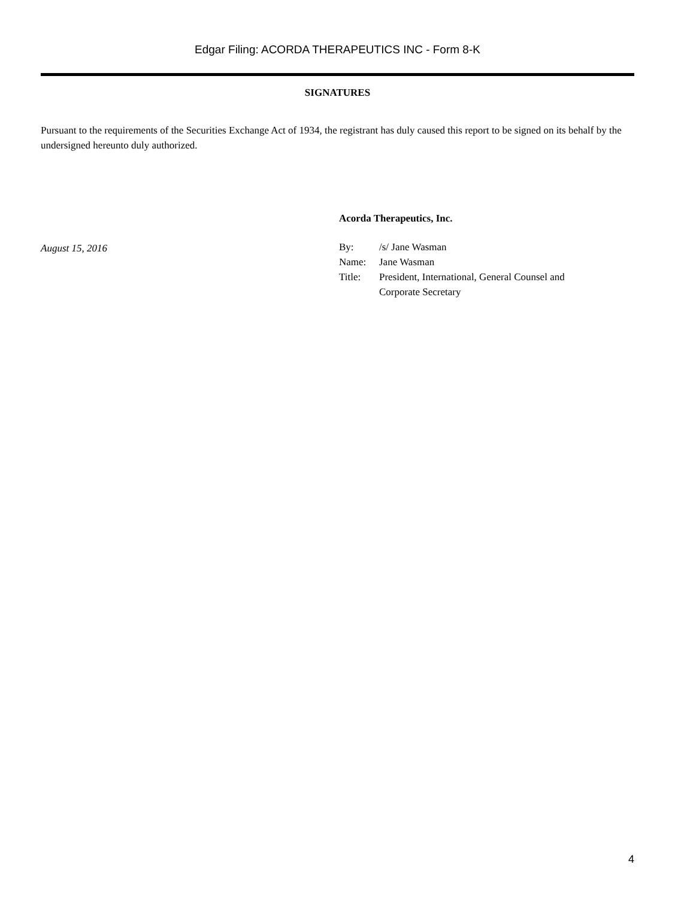Edgar Filing: ACORDA THERAPEUTICS INC - Form 8-K
SIGNATURES
Pursuant to the requirements of the Securities Exchange Act of 1934, the registrant has duly caused this report to be signed on its behalf by the undersigned hereunto duly authorized.
August 15, 2016
Acorda Therapeutics, Inc.
| By: | /s/ Jane Wasman |
| Name: | Jane Wasman |
| Title: | President, International, General Counsel and Corporate Secretary |
4